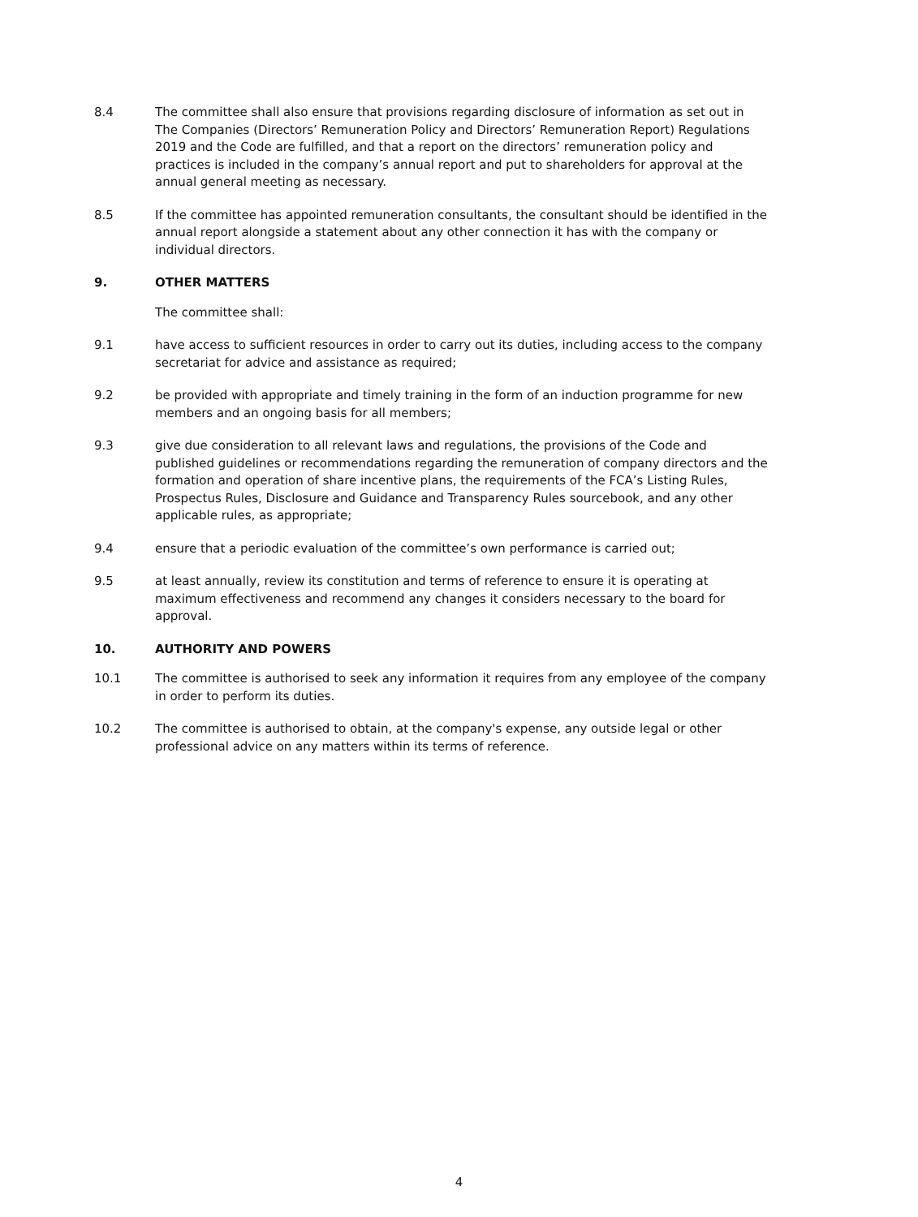8.4 The committee shall also ensure that provisions regarding disclosure of information as set out in The Companies (Directors’ Remuneration Policy and Directors’ Remuneration Report) Regulations 2019 and the Code are fulfilled, and that a report on the directors’ remuneration policy and practices is included in the company’s annual report and put to shareholders for approval at the annual general meeting as necessary.
8.5 If the committee has appointed remuneration consultants, the consultant should be identified in the annual report alongside a statement about any other connection it has with the company or individual directors.
9. OTHER MATTERS
The committee shall:
9.1 have access to sufficient resources in order to carry out its duties, including access to the company secretariat for advice and assistance as required;
9.2 be provided with appropriate and timely training in the form of an induction programme for new members and an ongoing basis for all members;
9.3 give due consideration to all relevant laws and regulations, the provisions of the Code and published guidelines or recommendations regarding the remuneration of company directors and the formation and operation of share incentive plans, the requirements of the FCA’s Listing Rules, Prospectus Rules, Disclosure and Guidance and Transparency Rules sourcebook, and any other applicable rules, as appropriate;
9.4 ensure that a periodic evaluation of the committee’s own performance is carried out;
9.5 at least annually, review its constitution and terms of reference to ensure it is operating at maximum effectiveness and recommend any changes it considers necessary to the board for approval.
10. AUTHORITY AND POWERS
10.1 The committee is authorised to seek any information it requires from any employee of the company in order to perform its duties.
10.2 The committee is authorised to obtain, at the company's expense, any outside legal or other professional advice on any matters within its terms of reference.
4